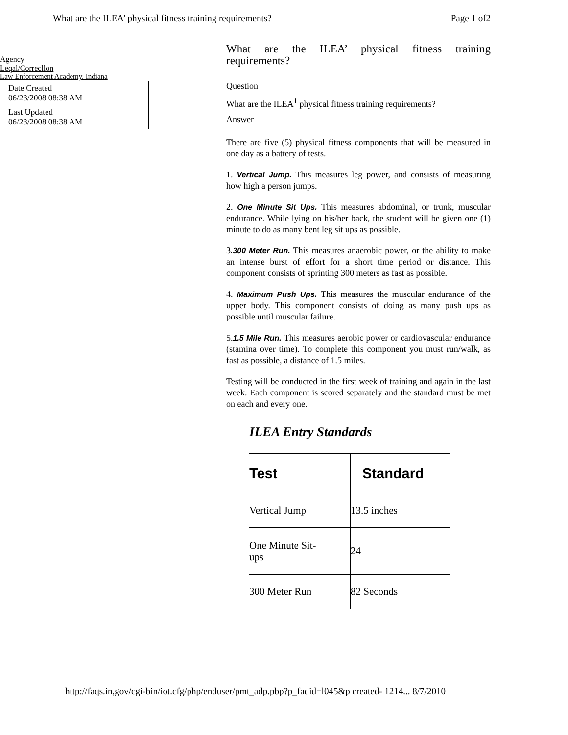What are the ILEA’ physical fitness training requirements? Page 1 of2
Agency
Leqal/Correcllon
Law Enforcement Academy. Indiana
Date Created
06/23/2008 08:38 AM
Last Updated
06/23/2008 08:38 AM
What are the ILEA’ physical fitness training requirements?
Question
What are the ILEA<sup>1</sup> physical fitness training requirements?
Answer
There are five (5) physical fitness components that will be measured in one day as a battery of tests.
1. Vertical Jump. This measures leg power, and consists of measuring how high a person jumps.
2. One Minute Sit Ups. This measures abdominal, or trunk, muscular endurance. While lying on his/her back, the student will be given one (1) minute to do as many bent leg sit ups as possible.
3.300 Meter Run. This measures anaerobic power, or the ability to make an intense burst of effort for a short time period or distance. This component consists of sprinting 300 meters as fast as possible.
4. Maximum Push Ups. This measures the muscular endurance of the upper body. This component consists of doing as many push ups as possible until muscular failure.
5.1.5 Mile Run. This measures aerobic power or cardiovascular endurance (stamina over time). To complete this component you must run/walk, as fast as possible, a distance of 1.5 miles.
Testing will be conducted in the first week of training and again in the last week. Each component is scored separately and the standard must be met on each and every one.
| ILEA Entry Standards | |
| --- | --- |
| Test | Standard |
| Vertical Jump | 13.5 inches |
| One Minute Sit- ups | 24 |
| 300 Meter Run | 82 Seconds |
http://faqs.in,gov/cgi-bin/iot.cfg/php/enduser/pmt_adp.pbp?p_faqid=l045&p created- 1214... 8/7/2010